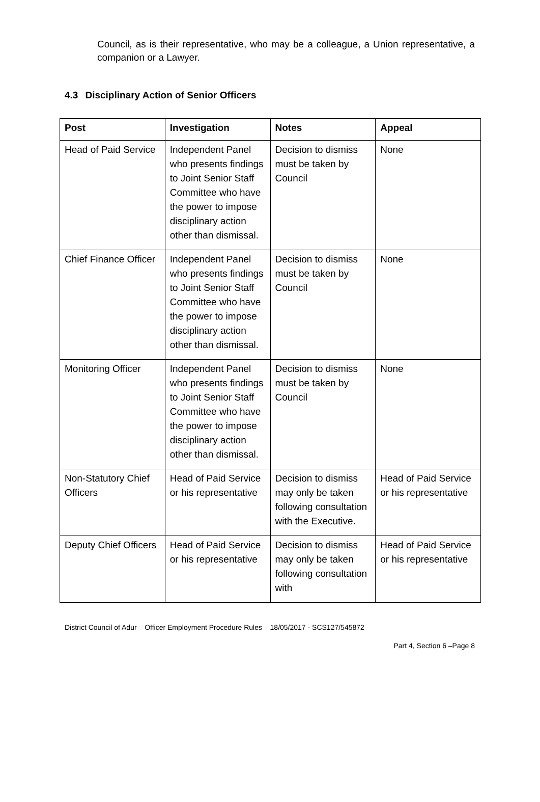Council, as is their representative, who may be a colleague, a Union representative, a companion or a Lawyer.
4.3 Disciplinary Action of Senior Officers
| Post | Investigation | Notes | Appeal |
| --- | --- | --- | --- |
| Head of Paid Service | Independent Panel who presents findings to Joint Senior Staff Committee who have the power to impose disciplinary action other than dismissal. | Decision to dismiss must be taken by Council | None |
| Chief Finance Officer | Independent Panel who presents findings to Joint Senior Staff Committee who have the power to impose disciplinary action other than dismissal. | Decision to dismiss must be taken by Council | None |
| Monitoring Officer | Independent Panel who presents findings to Joint Senior Staff Committee who have the power to impose disciplinary action other than dismissal. | Decision to dismiss must be taken by Council | None |
| Non-Statutory Chief Officers | Head of Paid Service or his representative | Decision to dismiss may only be taken following consultation with the Executive. | Head of Paid Service or his representative |
| Deputy Chief Officers | Head of Paid Service or his representative | Decision to dismiss may only be taken following consultation with | Head of Paid Service or his representative |
District Council of Adur – Officer Employment Procedure Rules – 18/05/2017 - SCS127/545872
Part 4, Section 6 –Page 8